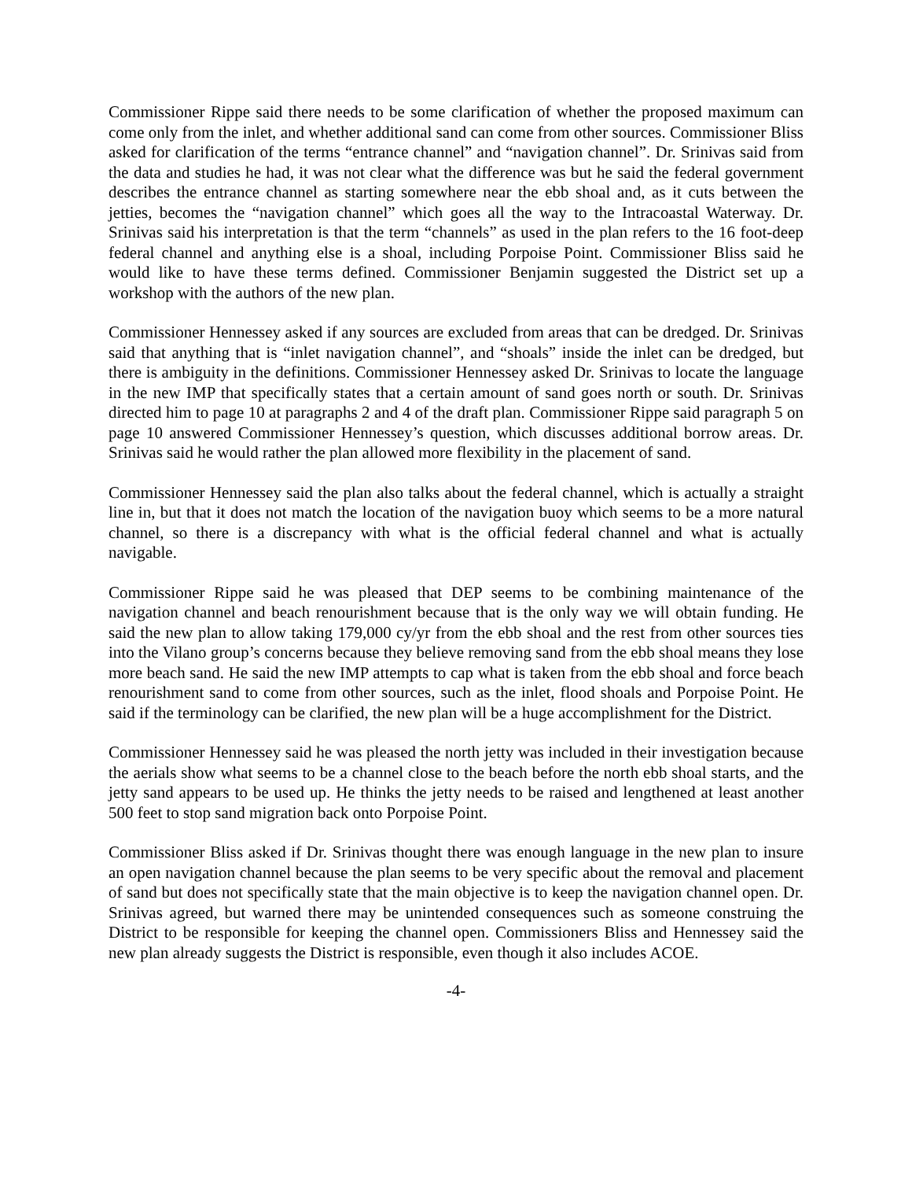Commissioner Rippe said there needs to be some clarification of whether the proposed maximum can come only from the inlet, and whether additional sand can come from other sources. Commissioner Bliss asked for clarification of the terms “entrance channel” and “navigation channel”. Dr. Srinivas said from the data and studies he had, it was not clear what the difference was but he said the federal government describes the entrance channel as starting somewhere near the ebb shoal and, as it cuts between the jetties, becomes the “navigation channel” which goes all the way to the Intracoastal Waterway. Dr. Srinivas said his interpretation is that the term “channels” as used in the plan refers to the 16 foot-deep federal channel and anything else is a shoal, including Porpoise Point. Commissioner Bliss said he would like to have these terms defined. Commissioner Benjamin suggested the District set up a workshop with the authors of the new plan.
Commissioner Hennessey asked if any sources are excluded from areas that can be dredged. Dr. Srinivas said that anything that is “inlet navigation channel”, and “shoals” inside the inlet can be dredged, but there is ambiguity in the definitions. Commissioner Hennessey asked Dr. Srinivas to locate the language in the new IMP that specifically states that a certain amount of sand goes north or south. Dr. Srinivas directed him to page 10 at paragraphs 2 and 4 of the draft plan. Commissioner Rippe said paragraph 5 on page 10 answered Commissioner Hennessey’s question, which discusses additional borrow areas. Dr. Srinivas said he would rather the plan allowed more flexibility in the placement of sand.
Commissioner Hennessey said the plan also talks about the federal channel, which is actually a straight line in, but that it does not match the location of the navigation buoy which seems to be a more natural channel, so there is a discrepancy with what is the official federal channel and what is actually navigable.
Commissioner Rippe said he was pleased that DEP seems to be combining maintenance of the navigation channel and beach renourishment because that is the only way we will obtain funding. He said the new plan to allow taking 179,000 cy/yr from the ebb shoal and the rest from other sources ties into the Vilano group’s concerns because they believe removing sand from the ebb shoal means they lose more beach sand. He said the new IMP attempts to cap what is taken from the ebb shoal and force beach renourishment sand to come from other sources, such as the inlet, flood shoals and Porpoise Point. He said if the terminology can be clarified, the new plan will be a huge accomplishment for the District.
Commissioner Hennessey said he was pleased the north jetty was included in their investigation because the aerials show what seems to be a channel close to the beach before the north ebb shoal starts, and the jetty sand appears to be used up. He thinks the jetty needs to be raised and lengthened at least another 500 feet to stop sand migration back onto Porpoise Point.
Commissioner Bliss asked if Dr. Srinivas thought there was enough language in the new plan to insure an open navigation channel because the plan seems to be very specific about the removal and placement of sand but does not specifically state that the main objective is to keep the navigation channel open. Dr. Srinivas agreed, but warned there may be unintended consequences such as someone construing the District to be responsible for keeping the channel open. Commissioners Bliss and Hennessey said the new plan already suggests the District is responsible, even though it also includes ACOE.
-4-